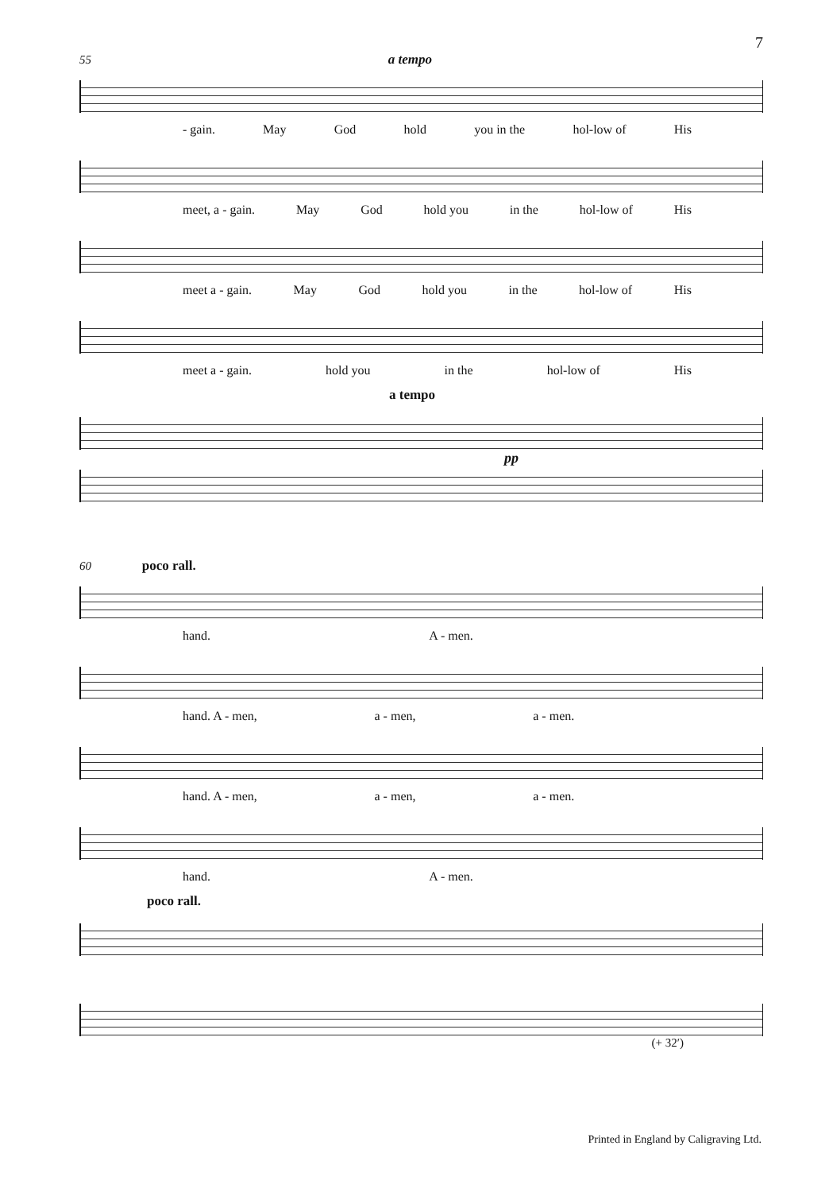7
55 a tempo
- gain. May God hold you in the hol-low of His
meet, a - gain. May God hold you in the hol-low of His
meet a - gain. May God hold you in the hol-low of His
meet a - gain. hold you in the hol-low of His
a tempo
pp
60 poco rall.
hand. A - men.
hand. A - men, a - men, a - men.
hand. A - men, a - men, a - men.
hand. A - men.
poco rall.
(+ 32′)
Printed in England by Caligraving Ltd.